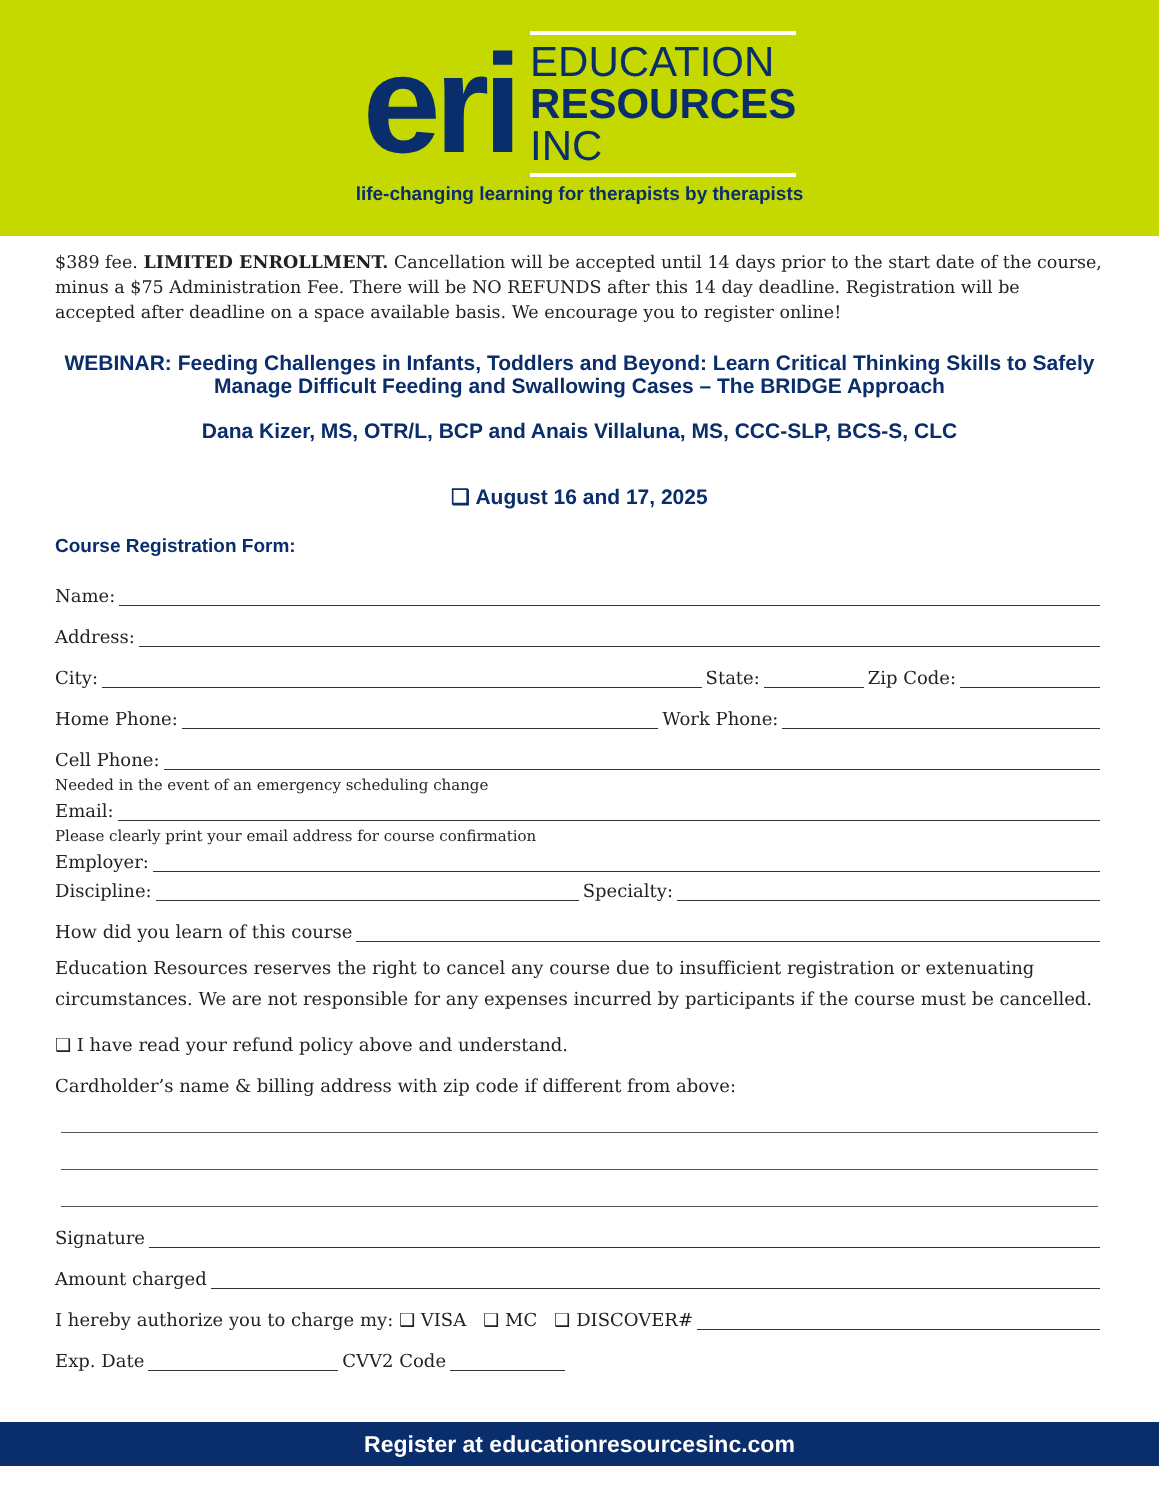eri
EDUCATION
RESOURCES
INC
life-changing learning for therapists by therapists
$389 fee. LIMITED ENROLLMENT. Cancellation will be accepted until 14 days prior to the start date of the course, minus a $75 Administration Fee. There will be NO REFUNDS after this 14 day deadline. Registration will be accepted after deadline on a space available basis. We encourage you to register online!
WEBINAR: Feeding Challenges in Infants, Toddlers and Beyond: Learn Critical Thinking Skills to Safely Manage Difficult Feeding and Swallowing Cases – The BRIDGE Approach
Dana Kizer, MS, OTR/L, BCP and Anais Villaluna, MS, CCC-SLP, BCS-S, CLC
❑ August 16 and 17, 2025
Course Registration Form:
Name:
Address:
City: State: Zip Code:
Home Phone: Work Phone:
Cell Phone:
Needed in the event of an emergency scheduling change
Email:
Please clearly print your email address for course confirmation
Employer:
Discipline: Specialty:
How did you learn of this course
Education Resources reserves the right to cancel any course due to insufficient registration or extenuating circumstances. We are not responsible for any expenses incurred by participants if the course must be cancelled.
❑ I have read your refund policy above and understand.
Cardholder’s name & billing address with zip code if different from above:
Signature
Amount charged
I hereby authorize you to charge my: ❑ VISA ❑ MC ❑ DISCOVER#
Exp. Date CVV2 Code
Register at educationresourcesinc.com